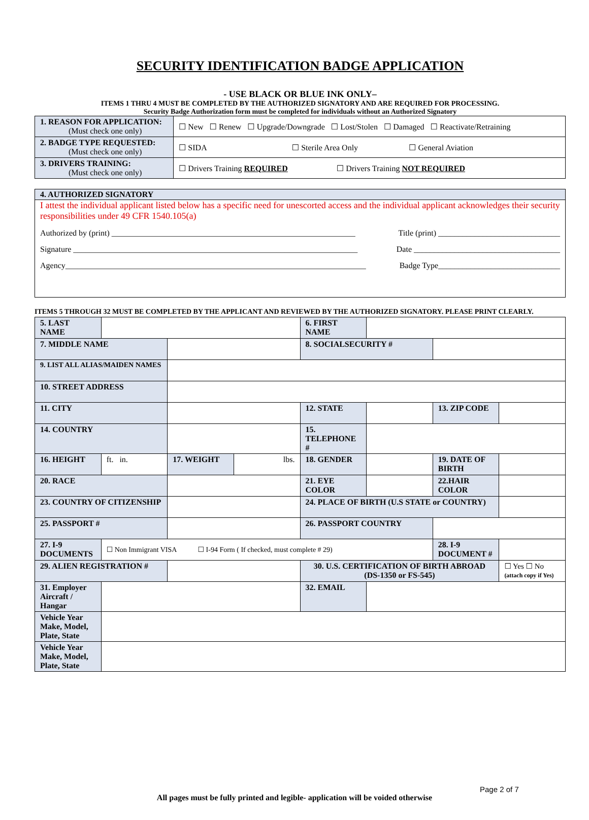SECURITY IDENTIFICATION BADGE APPLICATION
- USE BLACK OR BLUE INK ONLY–
ITEMS 1 THRU 4 MUST BE COMPLETED BY THE AUTHORIZED SIGNATORY AND ARE REQUIRED FOR PROCESSING.
Security Badge Authorization form must be completed for individuals without an Authorized Signatory
| 1. REASON FOR APPLICATION: (Must check one only) | ☐ New ☐ Renew ☐ Upgrade/Downgrade ☐ Lost/Stolen ☐ Damaged ☐ Reactivate/Retraining |
| 2. BADGE TYPE REQUESTED: (Must check one only) | ☐ SIDA ☐ Sterile Area Only ☐ General Aviation |
| 3. DRIVERS TRAINING: (Must check one only) | ☐ Drivers Training REQUIRED ☐ Drivers Training NOT REQUIRED |
4. AUTHORIZED SIGNATORY
I attest the individual applicant listed below has a specific need for unescorted access and the individual applicant acknowledges their security responsibilities under 49 CFR 1540.105(a)
Authorized by (print) ____________________________________________________________ Title (print) ______________________________
Signature ______________________________________________________________________ Date ____________________________________
Agency__________________________________________________________________________ Badge Type______________________________
ITEMS 5 THROUGH 32 MUST BE COMPLETED BY THE APPLICANT AND REVIEWED BY THE AUTHORIZED SIGNATORY. PLEASE PRINT CLEARLY.
| 5. LAST NAME | | | | 6. FIRST NAME | | | |
| 7. MIDDLE NAME | | | | 8. SOCIALSECURITY # | | | |
| 9. LIST ALL ALIAS/MAIDEN NAMES | | | | | | | |
| 10. STREET ADDRESS | | | | | | | |
| 11. CITY | | | | 12. STATE | | 13. ZIP CODE | |
| 14. COUNTRY | | | | 15. TELEPHONE # | | | |
| 16. HEIGHT | ft. in. | 17. WEIGHT | lbs. | 18. GENDER | | 19. DATE OF BIRTH | |
| 20. RACE | | | | 21. EYE COLOR | | 22.HAIR COLOR | |
| 23. COUNTRY OF CITIZENSHIP | | | | 24. PLACE OF BIRTH (U.S STATE or COUNTRY) | | | |
| 25. PASSPORT # | | | | 26. PASSPORT COUNTRY | | | |
| 27. I-9 DOCUMENTS | ☐ Non Immigrant VISA ☐ I-94 Form ( If checked, must complete # 29) | | | | | 28. I-9 DOCUMENT # | |
| 29. ALIEN REGISTRATION # | | | | 30. U.S. CERTIFICATION OF BIRTH ABROAD (DS-1350 or FS-545) | | | ☐ Yes ☐ No (attach copy if Yes) |
| 31. Employer Aircraft / Hangar | | | | 32. EMAIL | | | |
| Vehicle Year Make, Model, Plate, State | | | | | | | |
| Vehicle Year Make, Model, Plate, State | | | | | | | |
Page 2 of 7
All pages must be fully printed and legible- application will be voided otherwise